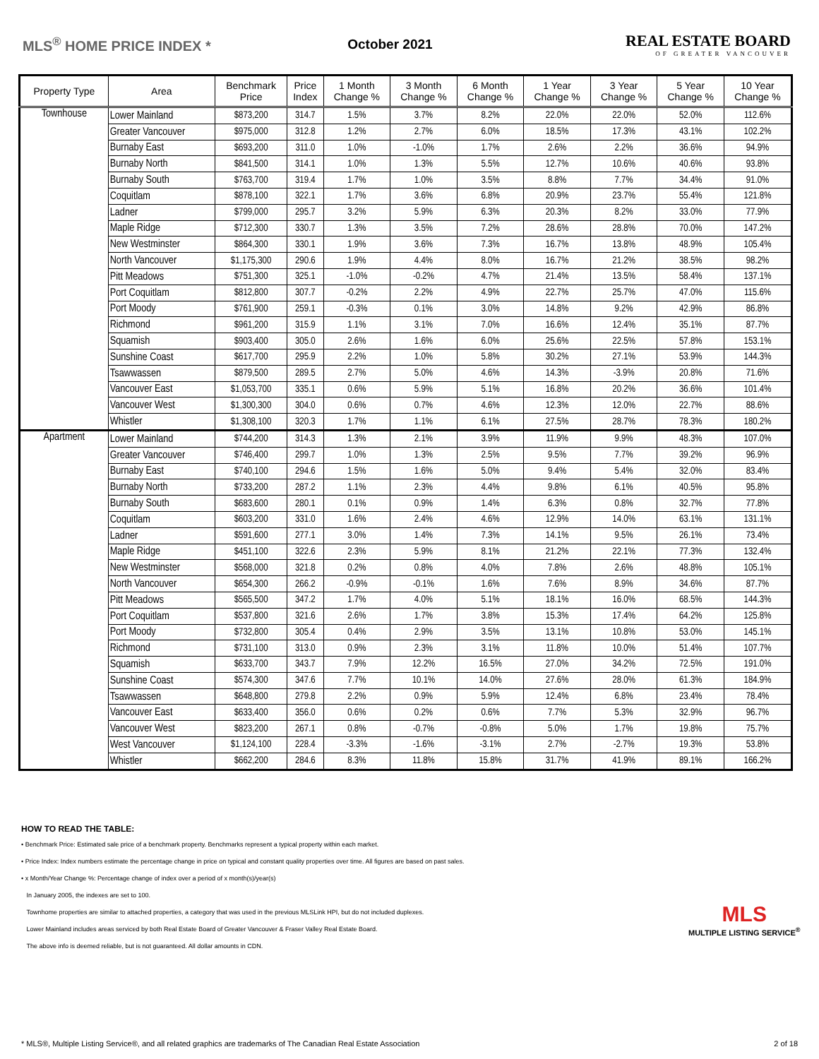MLS<sup>®</sup> HOME PRICE INDEX * October 2021
REAL ESTATE BOARD
OF GREATER VANCOUVER
| Property Type | Area | Benchmark Price | Price Index | 1 Month Change % | 3 Month Change % | 6 Month Change % | 1 Year Change % | 3 Year Change % | 5 Year Change % | 10 Year Change % |
| --- | --- | --- | --- | --- | --- | --- | --- | --- | --- | --- |
| Townhouse | Lower Mainland | $873,200 | 314.7 | 1.5% | 3.7% | 8.2% | 22.0% | 22.0% | 52.0% | 112.6% |
| | Greater Vancouver | $975,000 | 312.8 | 1.2% | 2.7% | 6.0% | 18.5% | 17.3% | 43.1% | 102.2% |
| | Burnaby East | $693,200 | 311.0 | 1.0% | -1.0% | 1.7% | 2.6% | 2.2% | 36.6% | 94.9% |
| | Burnaby North | $841,500 | 314.1 | 1.0% | 1.3% | 5.5% | 12.7% | 10.6% | 40.6% | 93.8% |
| | Burnaby South | $763,700 | 319.4 | 1.7% | 1.0% | 3.5% | 8.8% | 7.7% | 34.4% | 91.0% |
| | Coquitlam | $878,100 | 322.1 | 1.7% | 3.6% | 6.8% | 20.9% | 23.7% | 55.4% | 121.8% |
| | Ladner | $799,000 | 295.7 | 3.2% | 5.9% | 6.3% | 20.3% | 8.2% | 33.0% | 77.9% |
| | Maple Ridge | $712,300 | 330.7 | 1.3% | 3.5% | 7.2% | 28.6% | 28.8% | 70.0% | 147.2% |
| | New Westminster | $864,300 | 330.1 | 1.9% | 3.6% | 7.3% | 16.7% | 13.8% | 48.9% | 105.4% |
| | North Vancouver | $1,175,300 | 290.6 | 1.9% | 4.4% | 8.0% | 16.7% | 21.2% | 38.5% | 98.2% |
| | Pitt Meadows | $751,300 | 325.1 | -1.0% | -0.2% | 4.7% | 21.4% | 13.5% | 58.4% | 137.1% |
| | Port Coquitlam | $812,800 | 307.7 | -0.2% | 2.2% | 4.9% | 22.7% | 25.7% | 47.0% | 115.6% |
| | Port Moody | $761,900 | 259.1 | -0.3% | 0.1% | 3.0% | 14.8% | 9.2% | 42.9% | 86.8% |
| | Richmond | $961,200 | 315.9 | 1.1% | 3.1% | 7.0% | 16.6% | 12.4% | 35.1% | 87.7% |
| | Squamish | $903,400 | 305.0 | 2.6% | 1.6% | 6.0% | 25.6% | 22.5% | 57.8% | 153.1% |
| | Sunshine Coast | $617,700 | 295.9 | 2.2% | 1.0% | 5.8% | 30.2% | 27.1% | 53.9% | 144.3% |
| | Tsawwassen | $879,500 | 289.5 | 2.7% | 5.0% | 4.6% | 14.3% | -3.9% | 20.8% | 71.6% |
| | Vancouver East | $1,053,700 | 335.1 | 0.6% | 5.9% | 5.1% | 16.8% | 20.2% | 36.6% | 101.4% |
| | Vancouver West | $1,300,300 | 304.0 | 0.6% | 0.7% | 4.6% | 12.3% | 12.0% | 22.7% | 88.6% |
| | Whistler | $1,308,100 | 320.3 | 1.7% | 1.1% | 6.1% | 27.5% | 28.7% | 78.3% | 180.2% |
| Apartment | Lower Mainland | $744,200 | 314.3 | 1.3% | 2.1% | 3.9% | 11.9% | 9.9% | 48.3% | 107.0% |
| | Greater Vancouver | $746,400 | 299.7 | 1.0% | 1.3% | 2.5% | 9.5% | 7.7% | 39.2% | 96.9% |
| | Burnaby East | $740,100 | 294.6 | 1.5% | 1.6% | 5.0% | 9.4% | 5.4% | 32.0% | 83.4% |
| | Burnaby North | $733,200 | 287.2 | 1.1% | 2.3% | 4.4% | 9.8% | 6.1% | 40.5% | 95.8% |
| | Burnaby South | $683,600 | 280.1 | 0.1% | 0.9% | 1.4% | 6.3% | 0.8% | 32.7% | 77.8% |
| | Coquitlam | $603,200 | 331.0 | 1.6% | 2.4% | 4.6% | 12.9% | 14.0% | 63.1% | 131.1% |
| | Ladner | $591,600 | 277.1 | 3.0% | 1.4% | 7.3% | 14.1% | 9.5% | 26.1% | 73.4% |
| | Maple Ridge | $451,100 | 322.6 | 2.3% | 5.9% | 8.1% | 21.2% | 22.1% | 77.3% | 132.4% |
| | New Westminster | $568,000 | 321.8 | 0.2% | 0.8% | 4.0% | 7.8% | 2.6% | 48.8% | 105.1% |
| | North Vancouver | $654,300 | 266.2 | -0.9% | -0.1% | 1.6% | 7.6% | 8.9% | 34.6% | 87.7% |
| | Pitt Meadows | $565,500 | 347.2 | 1.7% | 4.0% | 5.1% | 18.1% | 16.0% | 68.5% | 144.3% |
| | Port Coquitlam | $537,800 | 321.6 | 2.6% | 1.7% | 3.8% | 15.3% | 17.4% | 64.2% | 125.8% |
| | Port Moody | $732,800 | 305.4 | 0.4% | 2.9% | 3.5% | 13.1% | 10.8% | 53.0% | 145.1% |
| | Richmond | $731,100 | 313.0 | 0.9% | 2.3% | 3.1% | 11.8% | 10.0% | 51.4% | 107.7% |
| | Squamish | $633,700 | 343.7 | 7.9% | 12.2% | 16.5% | 27.0% | 34.2% | 72.5% | 191.0% |
| | Sunshine Coast | $574,300 | 347.6 | 7.7% | 10.1% | 14.0% | 27.6% | 28.0% | 61.3% | 184.9% |
| | Tsawwassen | $648,800 | 279.8 | 2.2% | 0.9% | 5.9% | 12.4% | 6.8% | 23.4% | 78.4% |
| | Vancouver East | $633,400 | 356.0 | 0.6% | 0.2% | 0.6% | 7.7% | 5.3% | 32.9% | 96.7% |
| | Vancouver West | $823,200 | 267.1 | 0.8% | -0.7% | -0.8% | 5.0% | 1.7% | 19.8% | 75.7% |
| | West Vancouver | $1,124,100 | 228.4 | -3.3% | -1.6% | -3.1% | 2.7% | -2.7% | 19.3% | 53.8% |
| | Whistler | $662,200 | 284.6 | 8.3% | 11.8% | 15.8% | 31.7% | 41.9% | 89.1% | 166.2% |
HOW TO READ THE TABLE:
• Benchmark Price: Estimated sale price of a benchmark property. Benchmarks represent a typical property within each market.
• Price Index: Index numbers estimate the percentage change in price on typical and constant quality properties over time. All figures are based on past sales.
• x Month/Year Change %: Percentage change of index over a period of x month(s)/year(s)
In January 2005, the indexes are set to 100.
Townhome properties are similar to attached properties, a category that was used in the previous MLSLink HPI, but do not included duplexes.
Lower Mainland includes areas serviced by both Real Estate Board of Greater Vancouver & Fraser Valley Real Estate Board.
The above info is deemed reliable, but is not guaranteed. All dollar amounts in CDN.
MLS
MULTIPLE LISTING SERVICE<sup>®</sup>
* MLS®, Multiple Listing Service®, and all related graphics are trademarks of The Canadian Real Estate Association 2 of 18